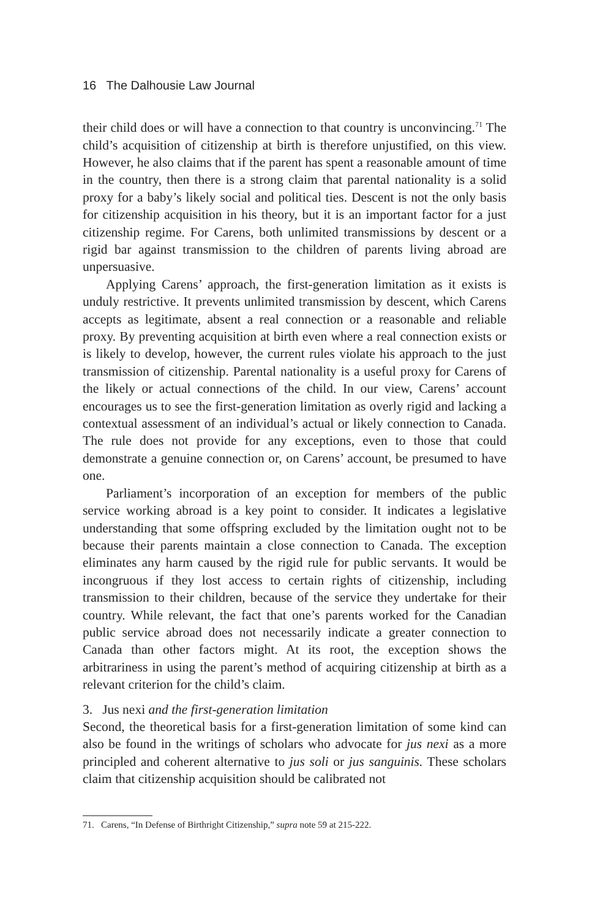16 The Dalhousie Law Journal
their child does or will have a connection to that country is unconvincing.<sup>71</sup> The child’s acquisition of citizenship at birth is therefore unjustified, on this view. However, he also claims that if the parent has spent a reasonable amount of time in the country, then there is a strong claim that parental nationality is a solid proxy for a baby’s likely social and political ties. Descent is not the only basis for citizenship acquisition in his theory, but it is an important factor for a just citizenship regime. For Carens, both unlimited transmissions by descent or a rigid bar against transmission to the children of parents living abroad are unpersuasive.
Applying Carens’ approach, the first-generation limitation as it exists is unduly restrictive. It prevents unlimited transmission by descent, which Carens accepts as legitimate, absent a real connection or a reasonable and reliable proxy. By preventing acquisition at birth even where a real connection exists or is likely to develop, however, the current rules violate his approach to the just transmission of citizenship. Parental nationality is a useful proxy for Carens of the likely or actual connections of the child. In our view, Carens’ account encourages us to see the first-generation limitation as overly rigid and lacking a contextual assessment of an individual’s actual or likely connection to Canada. The rule does not provide for any exceptions, even to those that could demonstrate a genuine connection or, on Carens’ account, be presumed to have one.
Parliament’s incorporation of an exception for members of the public service working abroad is a key point to consider. It indicates a legislative understanding that some offspring excluded by the limitation ought not to be because their parents maintain a close connection to Canada. The exception eliminates any harm caused by the rigid rule for public servants. It would be incongruous if they lost access to certain rights of citizenship, including transmission to their children, because of the service they undertake for their country. While relevant, the fact that one’s parents worked for the Canadian public service abroad does not necessarily indicate a greater connection to Canada than other factors might. At its root, the exception shows the arbitrariness in using the parent’s method of acquiring citizenship at birth as a relevant criterion for the child’s claim.
3. Jus nexi and the first-generation limitation
Second, the theoretical basis for a first-generation limitation of some kind can also be found in the writings of scholars who advocate for jus nexi as a more principled and coherent alternative to jus soli or jus sanguinis. These scholars claim that citizenship acquisition should be calibrated not
71. Carens, “In Defense of Birthright Citizenship,” supra note 59 at 215-222.